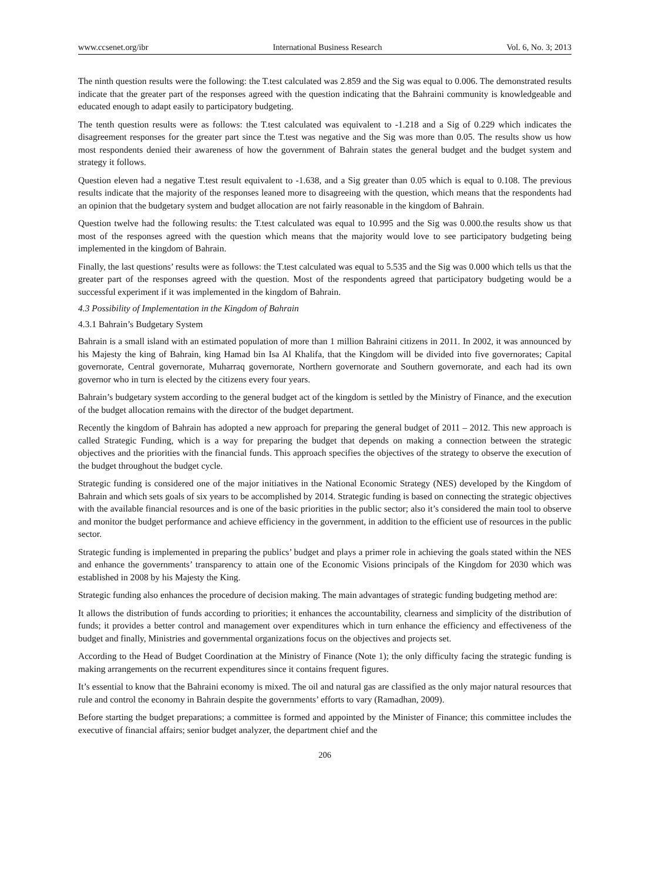www.ccsenet.org/ibr International Business Research Vol. 6, No. 3; 2013
The ninth question results were the following: the T.test calculated was 2.859 and the Sig was equal to 0.006. The demonstrated results indicate that the greater part of the responses agreed with the question indicating that the Bahraini community is knowledgeable and educated enough to adapt easily to participatory budgeting.
The tenth question results were as follows: the T.test calculated was equivalent to -1.218 and a Sig of 0.229 which indicates the disagreement responses for the greater part since the T.test was negative and the Sig was more than 0.05. The results show us how most respondents denied their awareness of how the government of Bahrain states the general budget and the budget system and strategy it follows.
Question eleven had a negative T.test result equivalent to -1.638, and a Sig greater than 0.05 which is equal to 0.108. The previous results indicate that the majority of the responses leaned more to disagreeing with the question, which means that the respondents had an opinion that the budgetary system and budget allocation are not fairly reasonable in the kingdom of Bahrain.
Question twelve had the following results: the T.test calculated was equal to 10.995 and the Sig was 0.000.the results show us that most of the responses agreed with the question which means that the majority would love to see participatory budgeting being implemented in the kingdom of Bahrain.
Finally, the last questions’ results were as follows: the T.test calculated was equal to 5.535 and the Sig was 0.000 which tells us that the greater part of the responses agreed with the question. Most of the respondents agreed that participatory budgeting would be a successful experiment if it was implemented in the kingdom of Bahrain.
4.3 Possibility of Implementation in the Kingdom of Bahrain
4.3.1 Bahrain’s Budgetary System
Bahrain is a small island with an estimated population of more than 1 million Bahraini citizens in 2011. In 2002, it was announced by his Majesty the king of Bahrain, king Hamad bin Isa Al Khalifa, that the Kingdom will be divided into five governorates; Capital governorate, Central governorate, Muharraq governorate, Northern governorate and Southern governorate, and each had its own governor who in turn is elected by the citizens every four years.
Bahrain’s budgetary system according to the general budget act of the kingdom is settled by the Ministry of Finance, and the execution of the budget allocation remains with the director of the budget department.
Recently the kingdom of Bahrain has adopted a new approach for preparing the general budget of 2011 – 2012. This new approach is called Strategic Funding, which is a way for preparing the budget that depends on making a connection between the strategic objectives and the priorities with the financial funds. This approach specifies the objectives of the strategy to observe the execution of the budget throughout the budget cycle.
Strategic funding is considered one of the major initiatives in the National Economic Strategy (NES) developed by the Kingdom of Bahrain and which sets goals of six years to be accomplished by 2014. Strategic funding is based on connecting the strategic objectives with the available financial resources and is one of the basic priorities in the public sector; also it’s considered the main tool to observe and monitor the budget performance and achieve efficiency in the government, in addition to the efficient use of resources in the public sector.
Strategic funding is implemented in preparing the publics’ budget and plays a primer role in achieving the goals stated within the NES and enhance the governments’ transparency to attain one of the Economic Visions principals of the Kingdom for 2030 which was established in 2008 by his Majesty the King.
Strategic funding also enhances the procedure of decision making. The main advantages of strategic funding budgeting method are:
It allows the distribution of funds according to priorities; it enhances the accountability, clearness and simplicity of the distribution of funds; it provides a better control and management over expenditures which in turn enhance the efficiency and effectiveness of the budget and finally, Ministries and governmental organizations focus on the objectives and projects set.
According to the Head of Budget Coordination at the Ministry of Finance (Note 1); the only difficulty facing the strategic funding is making arrangements on the recurrent expenditures since it contains frequent figures.
It’s essential to know that the Bahraini economy is mixed. The oil and natural gas are classified as the only major natural resources that rule and control the economy in Bahrain despite the governments’ efforts to vary (Ramadhan, 2009).
Before starting the budget preparations; a committee is formed and appointed by the Minister of Finance; this committee includes the executive of financial affairs; senior budget analyzer, the department chief and the
206